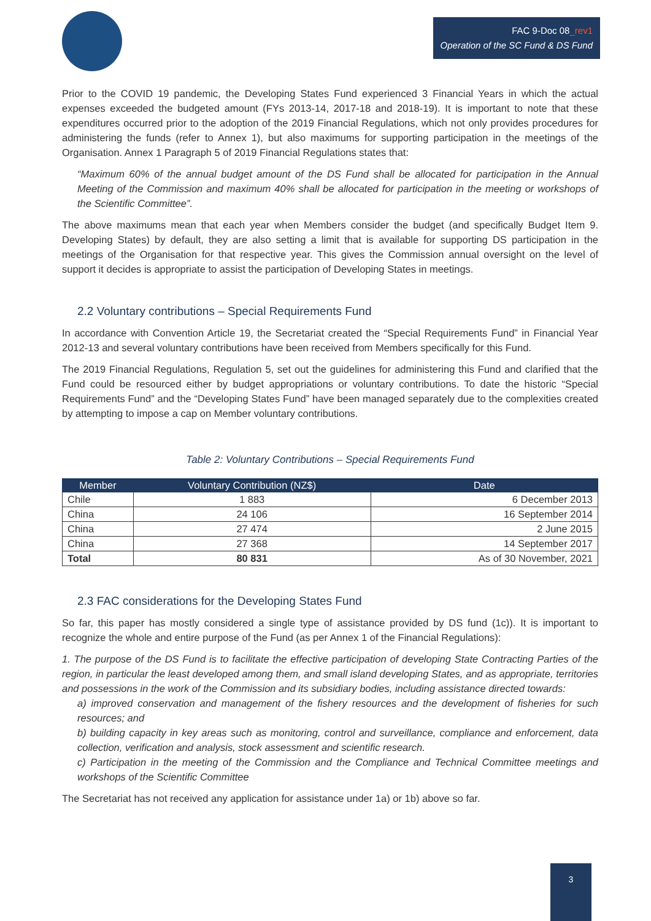FAC 9-Doc 08_rev1
Operation of the SC Fund & DS Fund
Prior to the COVID 19 pandemic, the Developing States Fund experienced 3 Financial Years in which the actual expenses exceeded the budgeted amount (FYs 2013-14, 2017-18 and 2018-19). It is important to note that these expenditures occurred prior to the adoption of the 2019 Financial Regulations, which not only provides procedures for administering the funds (refer to Annex 1), but also maximums for supporting participation in the meetings of the Organisation. Annex 1 Paragraph 5 of 2019 Financial Regulations states that:
“Maximum 60% of the annual budget amount of the DS Fund shall be allocated for participation in the Annual Meeting of the Commission and maximum 40% shall be allocated for participation in the meeting or workshops of the Scientific Committee”.
The above maximums mean that each year when Members consider the budget (and specifically Budget Item 9. Developing States) by default, they are also setting a limit that is available for supporting DS participation in the meetings of the Organisation for that respective year. This gives the Commission annual oversight on the level of support it decides is appropriate to assist the participation of Developing States in meetings.
2.2 Voluntary contributions – Special Requirements Fund
In accordance with Convention Article 19, the Secretariat created the “Special Requirements Fund” in Financial Year 2012-13 and several voluntary contributions have been received from Members specifically for this Fund.
The 2019 Financial Regulations, Regulation 5, set out the guidelines for administering this Fund and clarified that the Fund could be resourced either by budget appropriations or voluntary contributions. To date the historic “Special Requirements Fund” and the “Developing States Fund” have been managed separately due to the complexities created by attempting to impose a cap on Member voluntary contributions.
Table 2: Voluntary Contributions – Special Requirements Fund
| Member | Voluntary Contribution (NZ$) | Date |
| --- | --- | --- |
| Chile | 1 883 | 6 December 2013 |
| China | 24 106 | 16 September 2014 |
| China | 27 474 | 2 June 2015 |
| China | 27 368 | 14 September 2017 |
| Total | 80 831 | As of 30 November, 2021 |
2.3 FAC considerations for the Developing States Fund
So far, this paper has mostly considered a single type of assistance provided by DS fund (1c)). It is important to recognize the whole and entire purpose of the Fund (as per Annex 1 of the Financial Regulations):
1. The purpose of the DS Fund is to facilitate the effective participation of developing State Contracting Parties of the region, in particular the least developed among them, and small island developing States, and as appropriate, territories and possessions in the work of the Commission and its subsidiary bodies, including assistance directed towards:
a) improved conservation and management of the fishery resources and the development of fisheries for such resources; and
b) building capacity in key areas such as monitoring, control and surveillance, compliance and enforcement, data collection, verification and analysis, stock assessment and scientific research.
c) Participation in the meeting of the Commission and the Compliance and Technical Committee meetings and workshops of the Scientific Committee
The Secretariat has not received any application for assistance under 1a) or 1b) above so far.
3